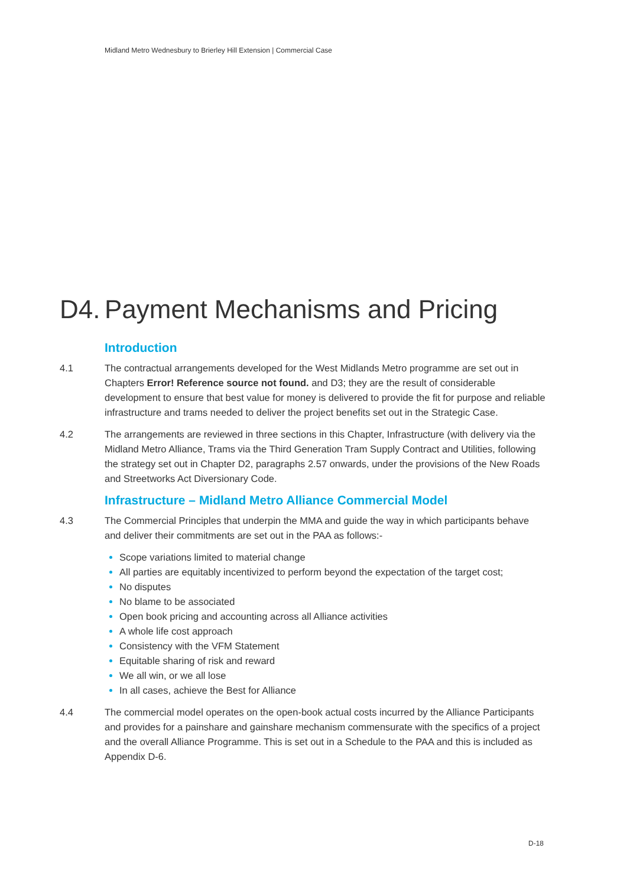Midland Metro Wednesbury to Brierley Hill Extension | Commercial Case
D4. Payment Mechanisms and Pricing
Introduction
4.1 The contractual arrangements developed for the West Midlands Metro programme are set out in Chapters Error! Reference source not found. and D3; they are the result of considerable development to ensure that best value for money is delivered to provide the fit for purpose and reliable infrastructure and trams needed to deliver the project benefits set out in the Strategic Case.
4.2 The arrangements are reviewed in three sections in this Chapter, Infrastructure (with delivery via the Midland Metro Alliance, Trams via the Third Generation Tram Supply Contract and Utilities, following the strategy set out in Chapter D2, paragraphs 2.57 onwards, under the provisions of the New Roads and Streetworks Act Diversionary Code.
Infrastructure – Midland Metro Alliance Commercial Model
4.3 The Commercial Principles that underpin the MMA and guide the way in which participants behave and deliver their commitments are set out in the PAA as follows:-
Scope variations limited to material change
All parties are equitably incentivized to perform beyond the expectation of the target cost;
No disputes
No blame to be associated
Open book pricing and accounting across all Alliance activities
A whole life cost approach
Consistency with the VFM Statement
Equitable sharing of risk and reward
We all win, or we all lose
In all cases, achieve the Best for Alliance
4.4 The commercial model operates on the open-book actual costs incurred by the Alliance Participants and provides for a painshare and gainshare mechanism commensurate with the specifics of a project and the overall Alliance Programme. This is set out in a Schedule to the PAA and this is included as Appendix D-6.
D-18